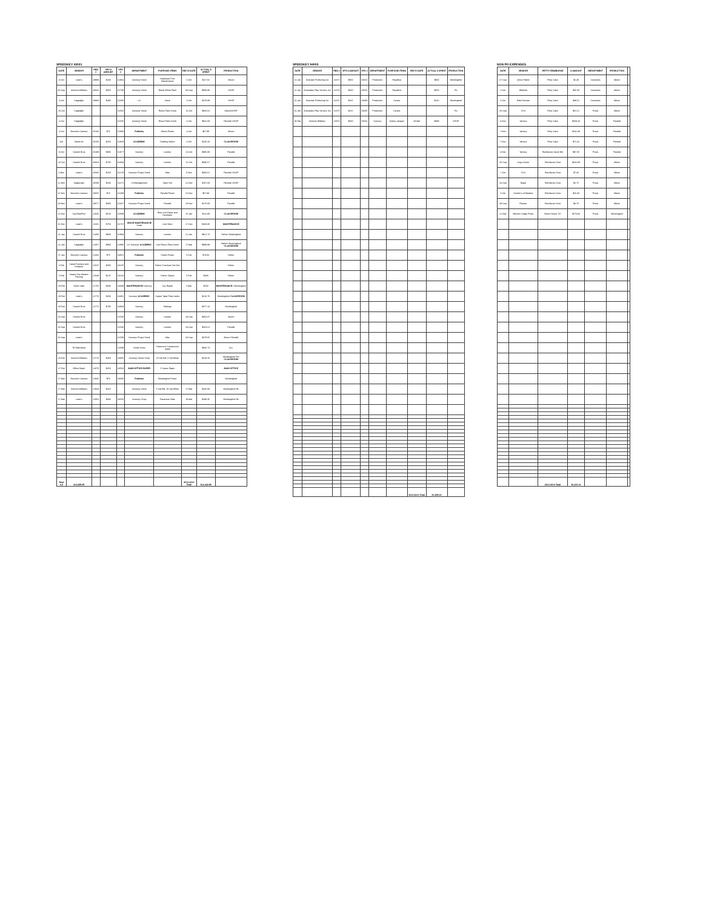SPEEDKEY 43031
| DATE | VENDOR | REQ # | VPO $ AMOUNT | VPO # | DEPARTMENT | PURPOSE/ ITEMS | REC'D DATE | ACTUAL $ SPENT | PRODUCTION |
| --- | --- | --- | --- | --- | --- | --- | --- | --- | --- |
| 3-Oct | Lowe's | 19999 | $200 | S1964 | Scenery/ Stock | Hardware/ Tool Maintenance | 3-Oct | $117.91 | Album |
| 30-Sep | Sherwin Williams | 20042 | $850 | S1730 | Scenery/ Stock | Black/ White Paint | 30-Sep | $808.80 | SHOP |
| 4-Oct | Stagelight | 19884 | $480 | S1585 | LX | Stock | 4-Oct | $478.88 | SHOP |
| 16-Oct | Stagelight | | | S1502 | Scenery/ Stock | Rosco Paint Stock | 16-Oct | $945.62 | Album/SHOP |
| 4-Oct | Stagelight | | | S1535 | Scenery/ Stock | Rosco Paint Stock | 4-Oct | $922.68 | Parsifal/ SHOP |
| 4-Oct | Bennet's Camera | 20134 | $75 | S1830 | Publicity | Album Poster | 4-Oct | $67.99 | Album |
| Oct | David Art | 20156 | $250 | S1829 | ACADEMIC | Drafting Vellum | 4-Oct | $245.20 | CLASSROOM |
| 9-Oct | Carruth Bros | 20199 | $900 | S1877 | Scenery | Lumber | 10-Oct | $895.08 | Parsifal |
| 22-Oct | Carruth Bros | 20323 | $700 | S2003 | Scenery | Lumber | 22-Oct | $696.57 | Parsifal |
| 4-Nov | Lowe's | 20506 | $250 | S2178 | Scenery/ Props/ Stock | Misc | 6-Nov | $360.51 | Parsifal/ SHOP |
| 12-Nov | StageLight | 20598 | $200 | S2271 | LX/Management | Tape/ Gel | 12-Nov | $107.68 | Parsifal/ SHOP |
| 15-Nov | Bennet's Camera | 20655 | $70 | S2298 | Publicity | Parsifal Poster | 15-Nov | $67.99 | Parsifal |
| 18-Nov | Lowe's | 20677 | $300 | S2327 | Scenery/ Props/ Stock | Parsifal | 18-Nov | $175.93 | Parsifal |
| 11-Dec | City BluePrint | 21045 | $150 | S2689 | ACADEMIC | Blue Line Paper and Developer | 15-Jan | $112.88 | CLASSROOM |
| 16-Dec | Lowe's | 21101 | $750 | S2747 | SPACE MAINTENANCE/ Stock | Line/ Misc | 17-Dec | $328.00 | MAINTENANCE |
| 21-Jan | Carruth Bros | 21356 | $900 | S2984 | Scenery | Lumber | 21-Jan | $921.75 | Father/ Mockingbird |
| 21-Jan | Stagelight | 21357 | $900 | S2985 | LX/ Scenery/ ACADEMIC | Gel/ Rosco Paint Stock | 17-Mar | $999.98 | Father/ Mockingbird/ CLASSROOM |
| 27-Jan | Bennet's Camera | 21432 | $75 | S3051 | Publicity | Father Poster | 5-Feb | $73.94 | Father |
| 5-Feb | Canal Furniture and Antiques | 21537 | $300 | S3125 | Scenery | Father Furniture/ Set Dec | | | Father |
| 5-Feb | Carpet One Modern Flooring | 21539 | $125 | S3124 | Scenery | Father Carpet | 5-Feb | $300 | Father |
| 19-Feb | North Sails | 21755 | $300 | S3339 | MAINTENANCE/ Scenery | Cyc Repair | 5-Mar | $260 | MAINTENANCE / Mockingbird |
| 20-Feb | Lowe's | 21770 | $200 | S3362 | Scenery/ ACADEMIC | Carpet Tape/ Paint sticks | | $210.70 | Mockingbird/ CLASSROOM |
| 20-Feb | Carruth Bros | 21772 | $700 | S3363 | Scenery | Railings | | $377.14 | Mockingbird |
| 19-Sep | Carruth Bros | | | S1540 | Scenery | Lumber | 19-Sep | $353.37 | Album |
| 19-Sep | Carruth Bros | | | S1540 | Scenery | Lumber | 19-Sep | $564.51 | Parsifal |
| 20-Sep | Lowe's | | | S1539 | Scenery/ Props/ Stock | Misc | 20-Sep | $479.65 | Album/ Parsifal |
| | RJ Marchand | | | S1538 | Stock/ Shop | Fasteners/ Compressor repair | | $606.74 | ALL |
| 20-Feb | Sherwin Williams | 21776 | $450 | S3365 | Scenery/ Stock/ Shop | 10 Gal Blk, 5 Gal White | | $418.20 | Mockingbird/ Rx/ CLASSROOM |
| 27-Feb | Office Depot | 21870 | $250 | S3504 | MAIN OFFICE-PAPER | 5 Cases Paper | | | MAIN OFFICE |
| 17-Mar | Bennet's Camera | 21945 | $70 | S3506 | Publicity | Mockingbird Poster | | | Mockingbird |
| 17-Mar | Sherwin Williams | 21943 | $425 | | Scenery/ Stock | 5 Gal Blk, 10 Gal White | 17-Mar | $445.80 | Mockingbird/ Rx |
| 17-Mar | Lowe's | 21954 | $300 | S3520 | Scenery/ Shop | Fasteners/ Misc | 18-Mar | $298.45 | Mockingbird/ Rx |
| Total All | $13,655.95 | | | | | | 2013-2014 Total | $12,422.85 | |
SPEEDKEY 94005
| DATE | VENDOR | REQ # | VPO $ AMOUNT | VPO # | DEPARTMENT | PURPOSE/ ITEMS | REC'D DATE | ACTUAL $ SPENT | PRODUCTION |
| --- | --- | --- | --- | --- | --- | --- | --- | --- | --- |
| 22-Jan | Dramatic Publishing Co | 21372 | $850 | S3002 | Production | Royalties | | $800 | Mockingbird |
| 22-Jan | Dramatists Play Service, Inc | 21373 | $600 | S3001 | Production | Royalties | | $450 | Rx |
| 31-Jan | Dramatic Publishing Co | 21475 | $225 | S3083 | Production | Scripts | | $210 | Mockingbird |
| 31-Jan | Dramatists Play Service, Inc | 21476 | $125 | S3081 | Production | Scripts | | | Rx |
| 18-Mar | Sherwin Williams | 21974 | $400 | S3531 | Scenery | Airless Sprayer | 18-Mar | $399 | SHOP |
| | | | | | | | 2013-2014 Total | $1,659.00 | |
NON PO EXPENSES
| DATE | VENDOR | PETTY/ REIMBURSE | $ AMOUNT | DEPARTMENT | PRODUCTION | |
| --- | --- | --- | --- | --- | --- | --- |
| 27-Sep | JoAnn Fabric | Petty Cash | $2.49 | Costumes | Album | |
| 3-Oct | Walmart | Petty Cash | $26.59 | Costumes | Album | |
| 3-Oct | Patio Exchan | Petty Cash | $48.51 | Costumes | Album | |
| 25-Sep | CVS | Petty Cash | $51.21 | Props | Album | |
| 6-Nov | Various | Petty Cash | $269.43 | Props | Parsifal | |
| 7-Nov | Various | Petty Cash | $132.48 | Props | Parsifal | |
| 7-Nov | Various | Petty Cash | $71.31 | Props | Parsifal | |
| 3-Dec | Various | Reimburse Sarah Bet | $97.05 | Props | Parsifal | |
| 25-Sep | Copy Center | Reimburse Gina | $232.88 | Props | Album | |
| 7-Oct | CVS | Reimburse Gina | $7.46 | Props | Album | |
| 24-Sep | Target | Reimburse Gina | $2.75 | Props | Album | |
| 3-Oct | Gordon's of Metairie | Reimburse Gina | $16.30 | Props | Album | |
| 29-Sep | Rouses | Reimburse Gina | $3.70 | Props | Album | |
| 12-Mar | Western Stage Props | David Hoover CC | $270.94 | Props | Mockingbird | |
| | | 2013-2014 Total | $1,233.10 | | | |